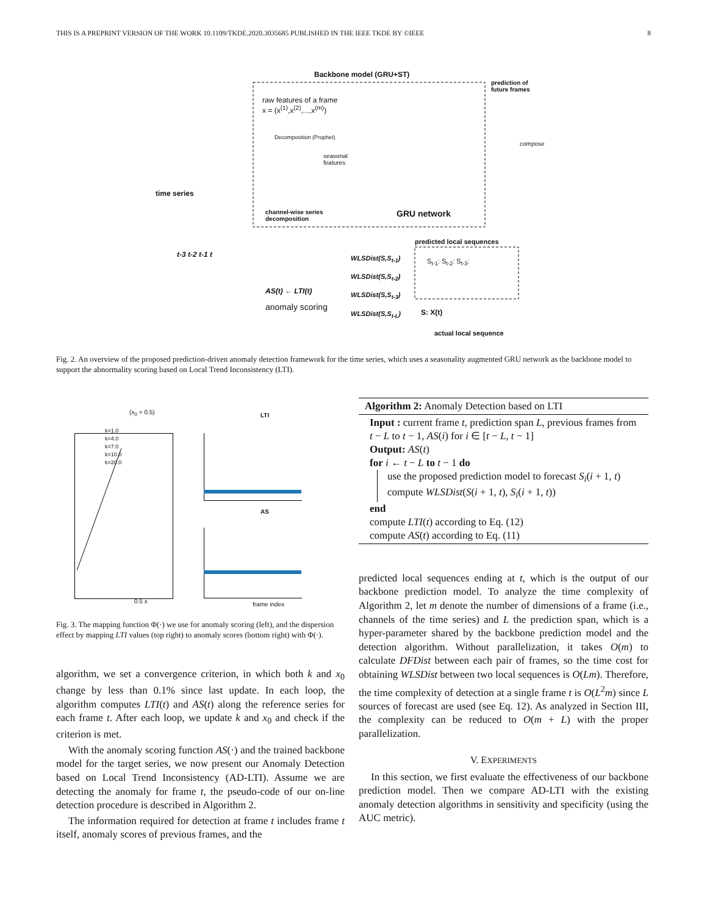THIS IS A PREPRINT VERSION OF THE WORK 10.1109/TKDE.2020.3035685 PUBLISHED IN THE IEEE TKDE BY ©IEEE 8
Backbone model (GRU+ST)
prediction of
future frames
raw features of a frame
x = (x<sup>(1)</sup>,x<sup>(2)</sup>,...,x<sup>(m)</sup>)
Decomposition (Prophet)
seasonal
features
compose
time series
channel-wise series
decomposition
GRU network
t-3 t-2 t-1 t
predicted local sequences
WLSDist(S,S<sub>t-1</sub>)
WLSDist(S,S<sub>t-2</sub>)
WLSDist(S,S<sub>t-3</sub>)
WLSDist(S,S<sub>t-L</sub>)
S<sub>t-1</sub>: S<sub>t-2</sub>: S<sub>t-3</sub>:
AS(t) ← LTI(t)
anomaly scoring
S: X(t)
actual local sequence
Fig. 2. An overview of the proposed prediction-driven anomaly detection framework for the time series, which uses a seasonality augmented GRU network as the backbone model to support the abnormality scoring based on Local Trend Inconsistency (LTI).
(x<sub>0</sub> = 0.5) LTI
AS
k=1.0
k=4.0
k=7.0
k=10.0
k=20.0
0.5 x frame index
Fig. 3. The mapping function Φ(·) we use for anomaly scoring (left), and the dispersion effect by mapping LTI values (top right) to anomaly scores (bottom right) with Φ(·).
algorithm, we set a convergence criterion, in which both k and x<sub>0</sub> change by less than 0.1% since last update. In each loop, the algorithm computes LTI(t) and AS(t) along the reference series for each frame t. After each loop, we update k and x<sub>0</sub> and check if the criterion is met.
With the anomaly scoring function AS(·) and the trained backbone model for the target series, we now present our Anomaly Detection based on Local Trend Inconsistency (AD-LTI). Assume we are detecting the anomaly for frame t, the pseudo-code of our on-line detection procedure is described in Algorithm 2.
The information required for detection at frame t includes frame t itself, anomaly scores of previous frames, and the
Algorithm 2: Anomaly Detection based on LTI
Input : current frame t, prediction span L, previous frames from t − L to t − 1, AS(i) for i ∈ [t − L, t − 1]
Output: AS(t)
for i ← t − L to t − 1 do
use the proposed prediction model to forecast S<sub>i</sub>(i + 1, t)
compute WLSDist(S(i + 1, t), S<sub>i</sub>(i + 1, t))
end
compute LTI(t) according to Eq. (12)
compute AS(t) according to Eq. (11)
predicted local sequences ending at t, which is the output of our backbone prediction model. To analyze the time complexity of Algorithm 2, let m denote the number of dimensions of a frame (i.e., channels of the time series) and L the prediction span, which is a hyper-parameter shared by the backbone prediction model and the detection algorithm. Without parallelization, it takes O(m) to calculate DFDist between each pair of frames, so the time cost for obtaining WLSDist between two local sequences is O(Lm). Therefore, the time complexity of detection at a single frame t is O(L<sup>2</sup>m) since L sources of forecast are used (see Eq. 12). As analyzed in Section III, the complexity can be reduced to O(m + L) with the proper parallelization.
V. EXPERIMENTS
In this section, we first evaluate the effectiveness of our backbone prediction model. Then we compare AD-LTI with the existing anomaly detection algorithms in sensitivity and specificity (using the AUC metric).